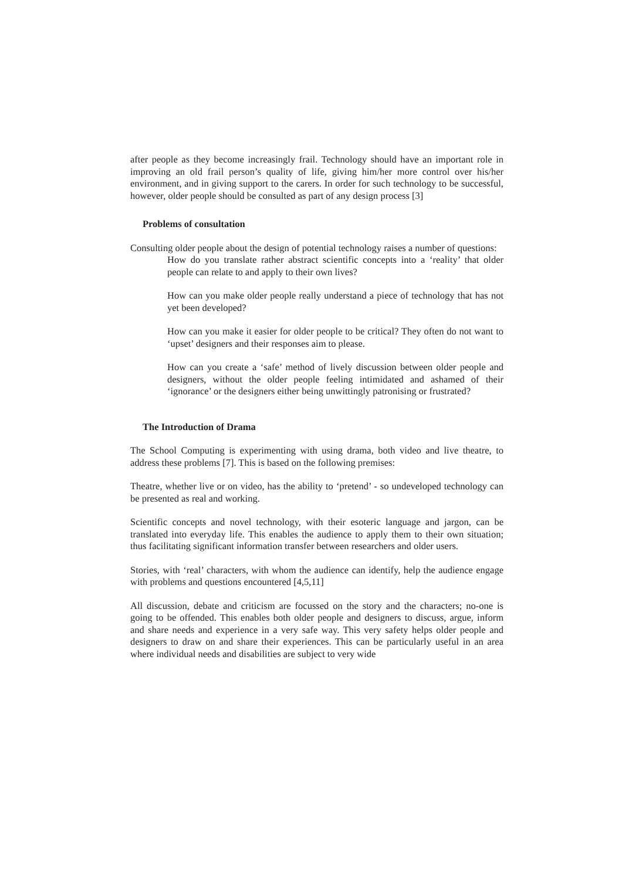after people as they become increasingly frail. Technology should have an important role in improving an old frail person’s quality of life, giving him/her more control over his/her environment, and in giving support to the carers. In order for such technology to be successful, however, older people should be consulted as part of any design process [3]
Problems of consultation
Consulting older people about the design of potential technology raises a number of questions:
How do you translate rather abstract scientific concepts into a ‘reality’ that older people can relate to and apply to their own lives?
How can you make older people really understand a piece of technology that has not yet been developed?
How can you make it easier for older people to be critical? They often do not want to ‘upset’ designers and their responses aim to please.
How can you create a ‘safe’ method of lively discussion between older people and designers, without the older people feeling intimidated and ashamed of their ‘ignorance’ or the designers either being unwittingly patronising or frustrated?
The Introduction of Drama
The School Computing is experimenting with using drama, both video and live theatre, to address these problems [7]. This is based on the following premises:
Theatre, whether live or on video, has the ability to ‘pretend’ - so undeveloped technology can be presented as real and working.
Scientific concepts and novel technology, with their esoteric language and jargon, can be translated into everyday life. This enables the audience to apply them to their own situation; thus facilitating significant information transfer between researchers and older users.
Stories, with ‘real’ characters, with whom the audience can identify, help the audience engage with problems and questions encountered [4,5,11]
All discussion, debate and criticism are focussed on the story and the characters; no-one is going to be offended. This enables both older people and designers to discuss, argue, inform and share needs and experience in a very safe way. This very safety helps older people and designers to draw on and share their experiences. This can be particularly useful in an area where individual needs and disabilities are subject to very wide